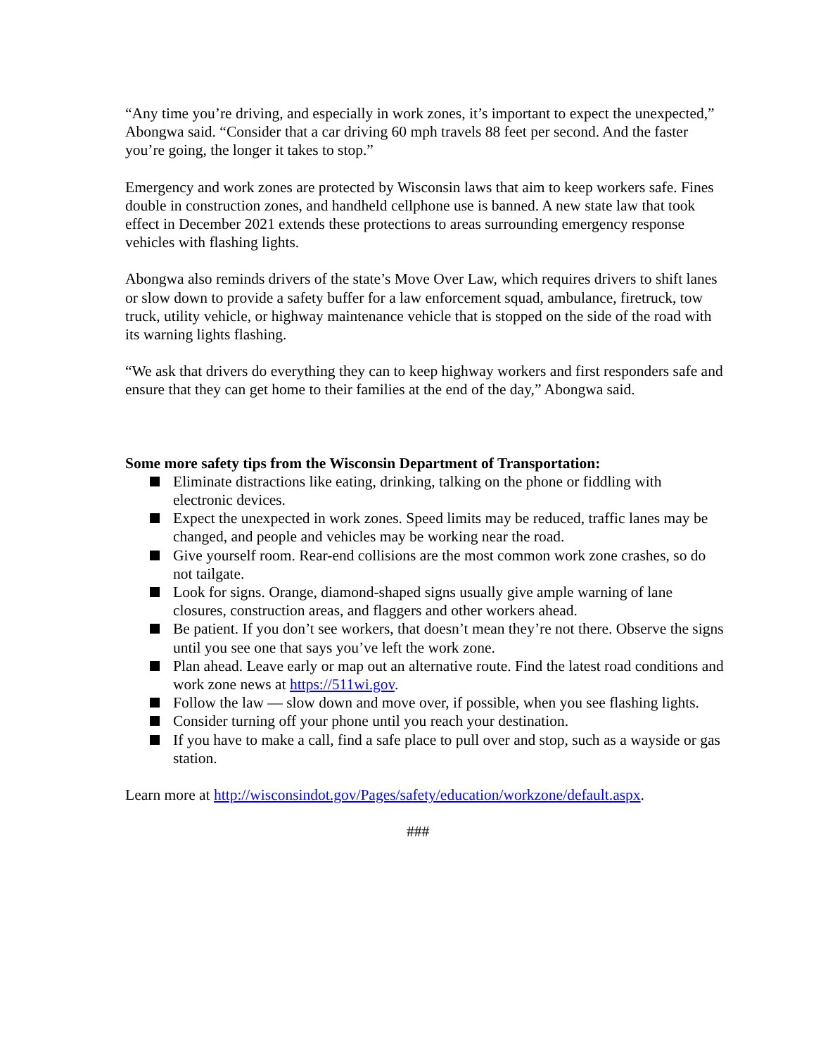“Any time you’re driving, and especially in work zones, it’s important to expect the unexpected,” Abongwa said. “Consider that a car driving 60 mph travels 88 feet per second. And the faster you’re going, the longer it takes to stop.”
Emergency and work zones are protected by Wisconsin laws that aim to keep workers safe. Fines double in construction zones, and handheld cellphone use is banned. A new state law that took effect in December 2021 extends these protections to areas surrounding emergency response vehicles with flashing lights.
Abongwa also reminds drivers of the state’s Move Over Law, which requires drivers to shift lanes or slow down to provide a safety buffer for a law enforcement squad, ambulance, firetruck, tow truck, utility vehicle, or highway maintenance vehicle that is stopped on the side of the road with its warning lights flashing.
“We ask that drivers do everything they can to keep highway workers and first responders safe and ensure that they can get home to their families at the end of the day,” Abongwa said.
Some more safety tips from the Wisconsin Department of Transportation:
Eliminate distractions like eating, drinking, talking on the phone or fiddling with electronic devices.
Expect the unexpected in work zones. Speed limits may be reduced, traffic lanes may be changed, and people and vehicles may be working near the road.
Give yourself room. Rear-end collisions are the most common work zone crashes, so do not tailgate.
Look for signs. Orange, diamond-shaped signs usually give ample warning of lane closures, construction areas, and flaggers and other workers ahead.
Be patient. If you don’t see workers, that doesn’t mean they’re not there. Observe the signs until you see one that says you’ve left the work zone.
Plan ahead. Leave early or map out an alternative route. Find the latest road conditions and work zone news at https://511wi.gov.
Follow the law — slow down and move over, if possible, when you see flashing lights.
Consider turning off your phone until you reach your destination.
If you have to make a call, find a safe place to pull over and stop, such as a wayside or gas station.
Learn more at http://wisconsindot.gov/Pages/safety/education/workzone/default.aspx.
###